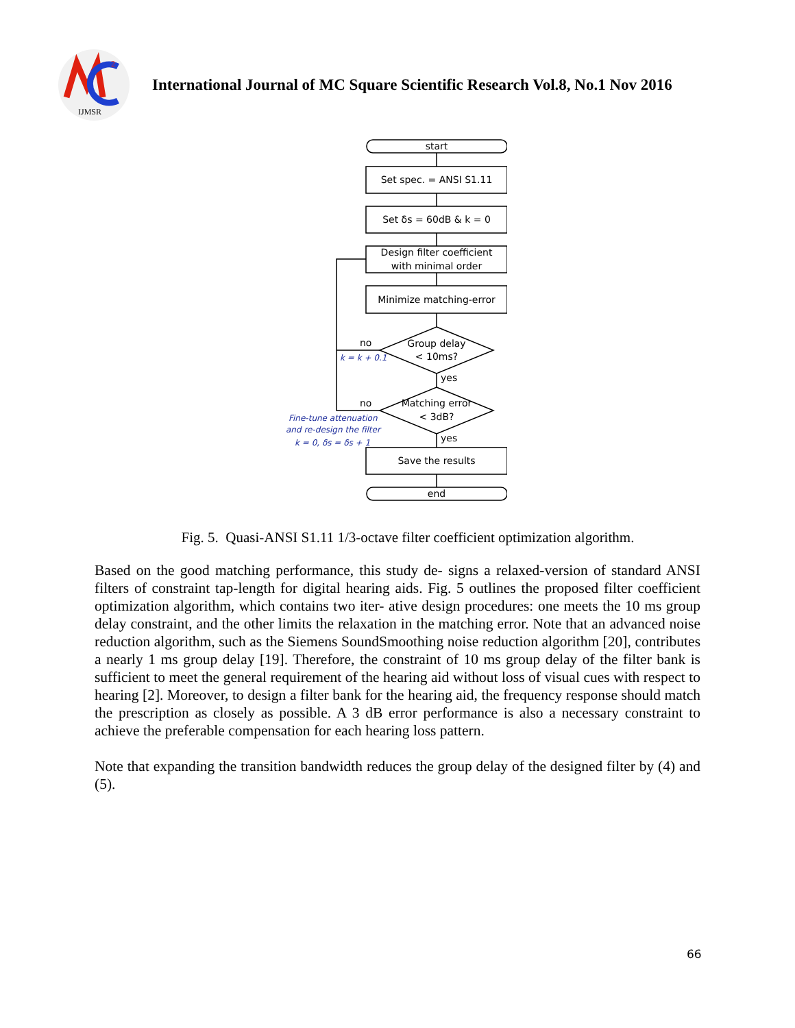IJMSR
2
International Journal of MC Square Scientific Research Vol.8, No.1 Nov 2016
start
Set spec. = ANSI S1.11
Set δs = 60dB & k = 0
Design filter coefficient
with minimal order
Minimize matching-error
Group delay
< 10ms?
Matching error
< 3dB?
Save the results
end
no
yes
no
yes
k = k + 0.1
Fine-tune attenuation
and re-design the filter
k = 0, δs = δs + 1
Fig. 5. Quasi-ANSI S1.11 1/3-octave filter coefficient optimization algorithm.
Based on the good matching performance, this study de- signs a relaxed-version of standard ANSI filters of constraint tap-length for digital hearing aids. Fig. 5 outlines the proposed filter coefficient optimization algorithm, which contains two iter- ative design procedures: one meets the 10 ms group delay constraint, and the other limits the relaxation in the matching error. Note that an advanced noise reduction algorithm, such as the Siemens SoundSmoothing noise reduction algorithm [20], contributes a nearly 1 ms group delay [19]. Therefore, the constraint of 10 ms group delay of the filter bank is sufficient to meet the general requirement of the hearing aid without loss of visual cues with respect to hearing [2]. Moreover, to design a filter bank for the hearing aid, the frequency response should match the prescription as closely as possible. A 3 dB error performance is also a necessary constraint to achieve the preferable compensation for each hearing loss pattern.
Note that expanding the transition bandwidth reduces the group delay of the designed filter by (4) and (5).
66